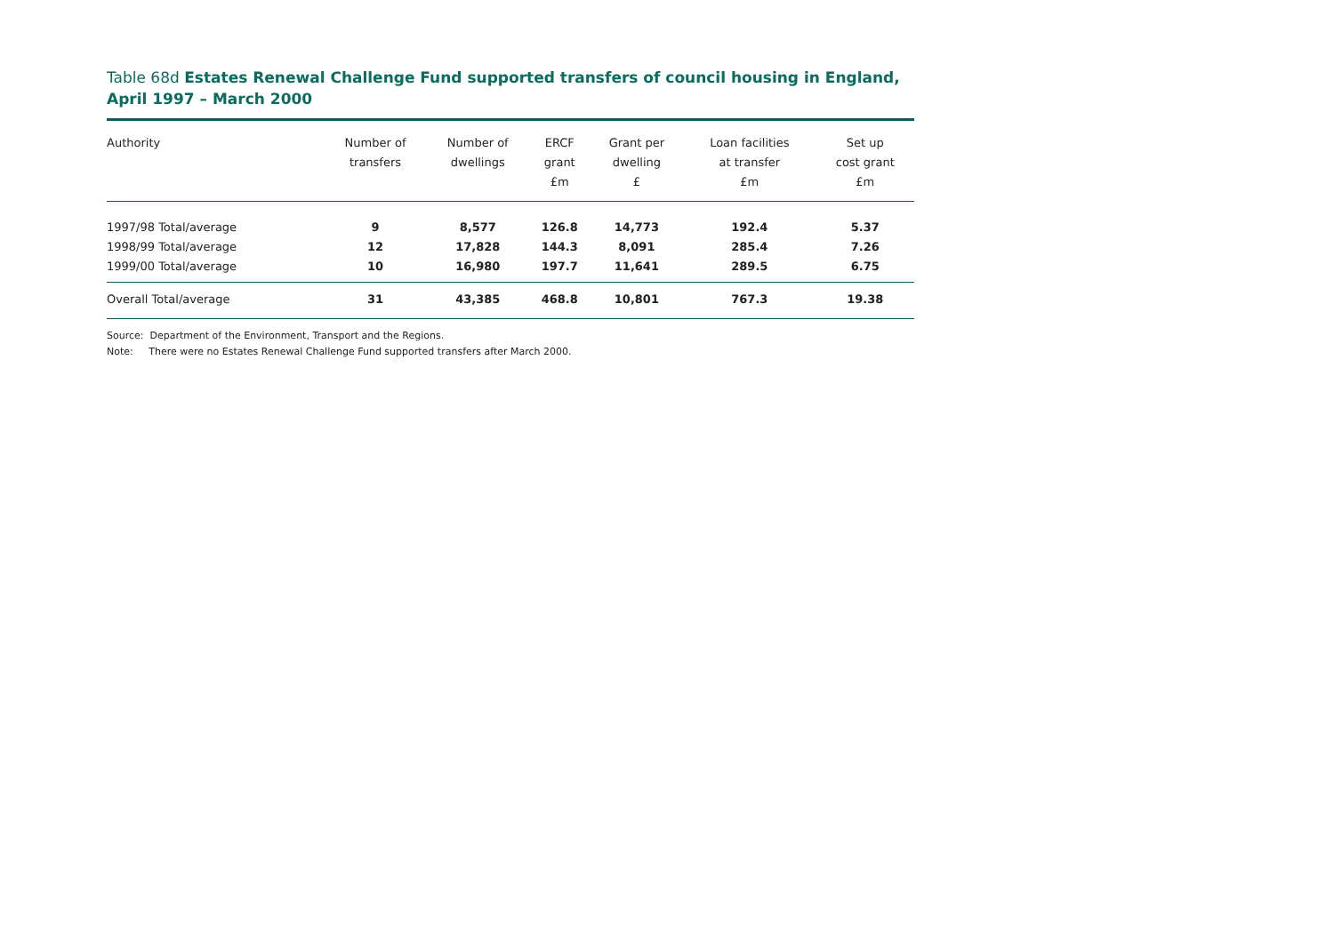Table 68d Estates Renewal Challenge Fund supported transfers of council housing in England, April 1997 – March 2000
| Authority | Number of transfers | Number of dwellings | ERCF grant £m | Grant per dwelling £ | Loan facilities at transfer £m | Set up cost grant £m |
| --- | --- | --- | --- | --- | --- | --- |
| 1997/98 Total/average | 9 | 8,577 | 126.8 | 14,773 | 192.4 | 5.37 |
| 1998/99 Total/average | 12 | 17,828 | 144.3 | 8,091 | 285.4 | 7.26 |
| 1999/00 Total/average | 10 | 16,980 | 197.7 | 11,641 | 289.5 | 6.75 |
| Overall Total/average | 31 | 43,385 | 468.8 | 10,801 | 767.3 | 19.38 |
Source: Department of the Environment, Transport and the Regions.
Note: There were no Estates Renewal Challenge Fund supported transfers after March 2000.